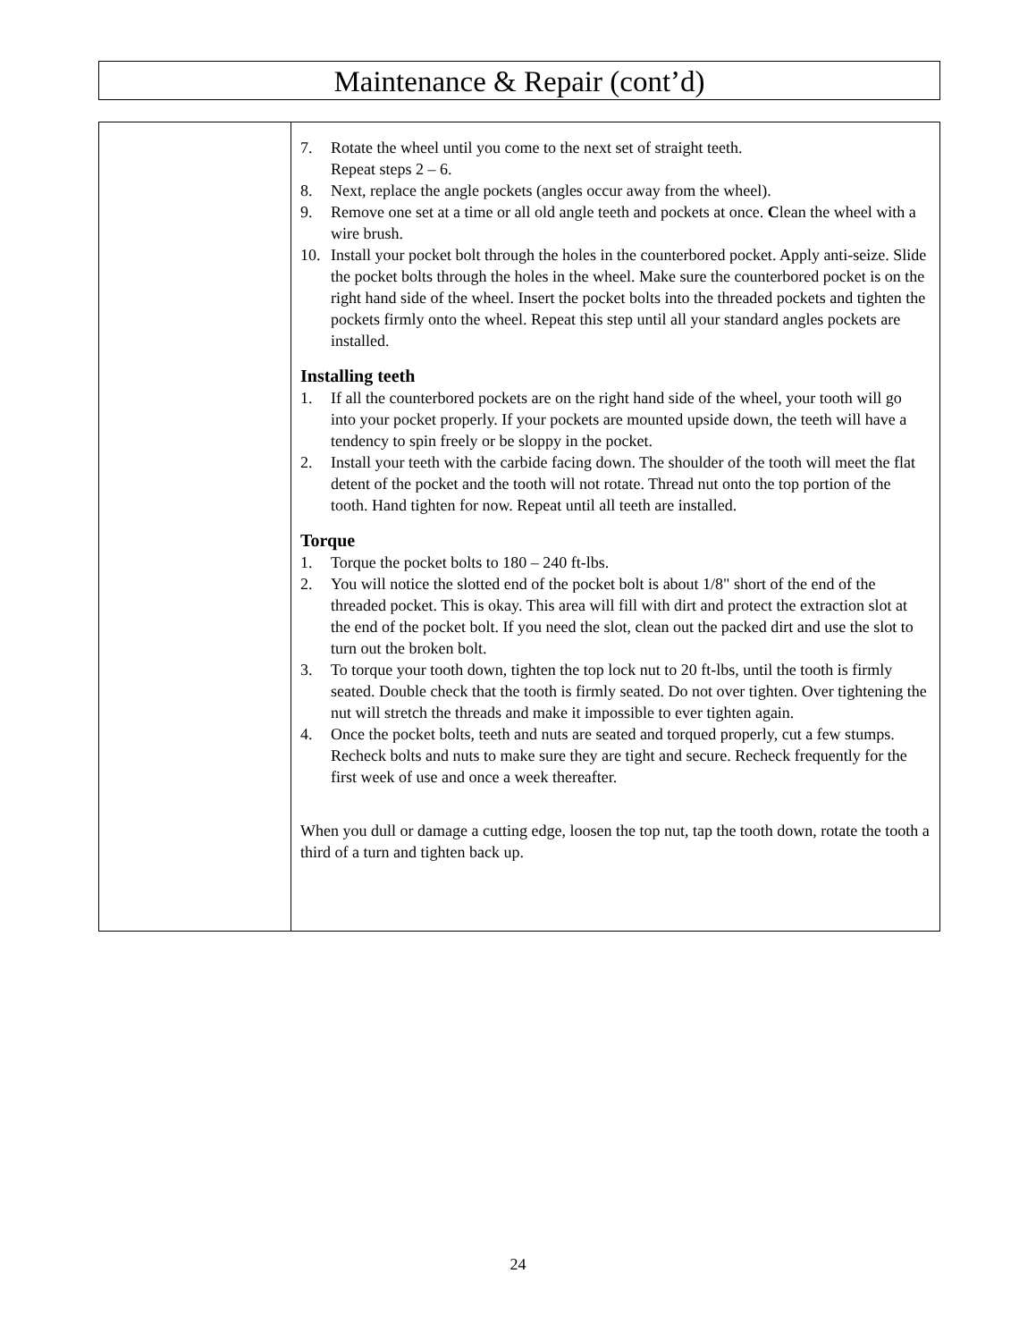Maintenance & Repair (cont’d)
7. Rotate the wheel until you come to the next set of straight teeth.
Repeat steps 2 – 6.
8. Next, replace the angle pockets (angles occur away from the wheel).
9. Remove one set at a time or all old angle teeth and pockets at once. Clean the wheel with a wire brush.
10. Install your pocket bolt through the holes in the counterbored pocket. Apply anti-seize. Slide the pocket bolts through the holes in the wheel. Make sure the counterbored pocket is on the right hand side of the wheel. Insert the pocket bolts into the threaded pockets and tighten the pockets firmly onto the wheel. Repeat this step until all your standard angles pockets are installed.
Installing teeth
1. If all the counterbored pockets are on the right hand side of the wheel, your tooth will go into your pocket properly. If your pockets are mounted upside down, the teeth will have a tendency to spin freely or be sloppy in the pocket.
2. Install your teeth with the carbide facing down. The shoulder of the tooth will meet the flat detent of the pocket and the tooth will not rotate. Thread nut onto the top portion of the tooth. Hand tighten for now. Repeat until all teeth are installed.
Torque
1. Torque the pocket bolts to 180 – 240 ft-lbs.
2. You will notice the slotted end of the pocket bolt is about 1/8" short of the end of the threaded pocket. This is okay. This area will fill with dirt and protect the extraction slot at the end of the pocket bolt. If you need the slot, clean out the packed dirt and use the slot to turn out the broken bolt.
3. To torque your tooth down, tighten the top lock nut to 20 ft-lbs, until the tooth is firmly seated. Double check that the tooth is firmly seated. Do not over tighten. Over tightening the nut will stretch the threads and make it impossible to ever tighten again.
4. Once the pocket bolts, teeth and nuts are seated and torqued properly, cut a few stumps. Recheck bolts and nuts to make sure they are tight and secure. Recheck frequently for the first week of use and once a week thereafter.
When you dull or damage a cutting edge, loosen the top nut, tap the tooth down, rotate the tooth a third of a turn and tighten back up.
24